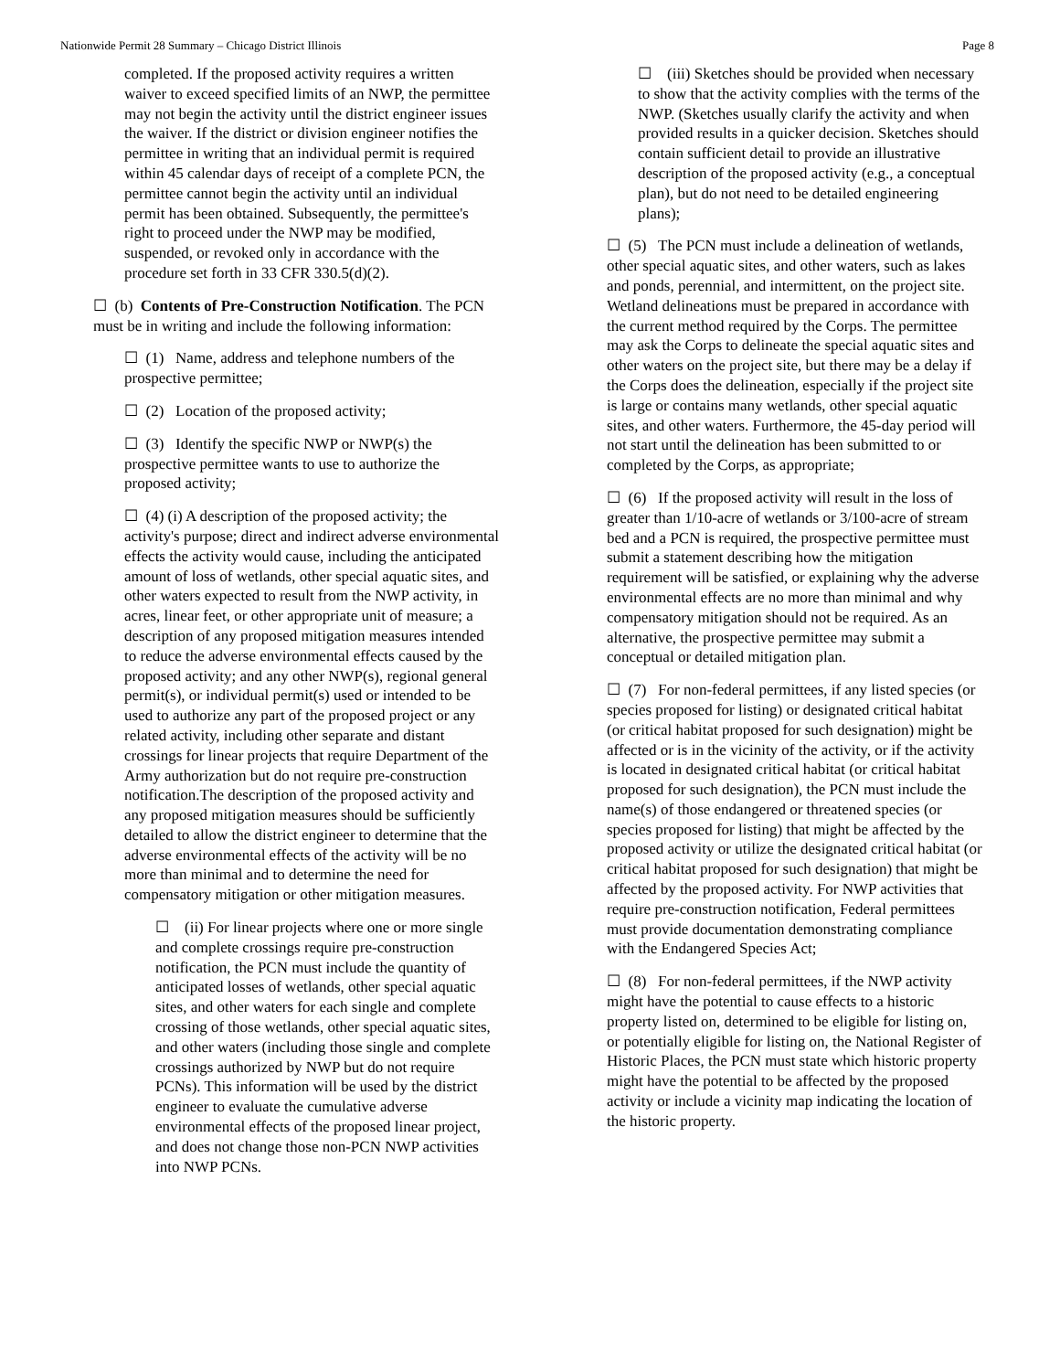Nationwide Permit 28 Summary – Chicago District Illinois Page 8
completed. If the proposed activity requires a written waiver to exceed specified limits of an NWP, the permittee may not begin the activity until the district engineer issues the waiver. If the district or division engineer notifies the permittee in writing that an individual permit is required within 45 calendar days of receipt of a complete PCN, the permittee cannot begin the activity until an individual permit has been obtained. Subsequently, the permittee's right to proceed under the NWP may be modified, suspended, or revoked only in accordance with the procedure set forth in 33 CFR 330.5(d)(2).
☐ (b) Contents of Pre-Construction Notification. The PCN must be in writing and include the following information:
☐ (1) Name, address and telephone numbers of the prospective permittee;
☐ (2) Location of the proposed activity;
☐ (3) Identify the specific NWP or NWP(s) the prospective permittee wants to use to authorize the proposed activity;
☐ (4) (i) A description of the proposed activity; the activity's purpose; direct and indirect adverse environmental effects the activity would cause, including the anticipated amount of loss of wetlands, other special aquatic sites, and other waters expected to result from the NWP activity, in acres, linear feet, or other appropriate unit of measure; a description of any proposed mitigation measures intended to reduce the adverse environmental effects caused by the proposed activity; and any other NWP(s), regional general permit(s), or individual permit(s) used or intended to be used to authorize any part of the proposed project or any related activity, including other separate and distant crossings for linear projects that require Department of the Army authorization but do not require pre-construction notification.The description of the proposed activity and any proposed mitigation measures should be sufficiently detailed to allow the district engineer to determine that the adverse environmental effects of the activity will be no more than minimal and to determine the need for compensatory mitigation or other mitigation measures.
☐ (ii) For linear projects where one or more single and complete crossings require pre-construction notification, the PCN must include the quantity of anticipated losses of wetlands, other special aquatic sites, and other waters for each single and complete crossing of those wetlands, other special aquatic sites, and other waters (including those single and complete crossings authorized by NWP but do not require PCNs). This information will be used by the district engineer to evaluate the cumulative adverse environmental effects of the proposed linear project, and does not change those non-PCN NWP activities into NWP PCNs.
☐ (iii) Sketches should be provided when necessary to show that the activity complies with the terms of the NWP. (Sketches usually clarify the activity and when provided results in a quicker decision. Sketches should contain sufficient detail to provide an illustrative description of the proposed activity (e.g., a conceptual plan), but do not need to be detailed engineering plans);
☐ (5) The PCN must include a delineation of wetlands, other special aquatic sites, and other waters, such as lakes and ponds, perennial, and intermittent, on the project site. Wetland delineations must be prepared in accordance with the current method required by the Corps. The permittee may ask the Corps to delineate the special aquatic sites and other waters on the project site, but there may be a delay if the Corps does the delineation, especially if the project site is large or contains many wetlands, other special aquatic sites, and other waters. Furthermore, the 45-day period will not start until the delineation has been submitted to or completed by the Corps, as appropriate;
☐ (6) If the proposed activity will result in the loss of greater than 1/10-acre of wetlands or 3/100-acre of stream bed and a PCN is required, the prospective permittee must submit a statement describing how the mitigation requirement will be satisfied, or explaining why the adverse environmental effects are no more than minimal and why compensatory mitigation should not be required. As an alternative, the prospective permittee may submit a conceptual or detailed mitigation plan.
☐ (7) For non-federal permittees, if any listed species (or species proposed for listing) or designated critical habitat (or critical habitat proposed for such designation) might be affected or is in the vicinity of the activity, or if the activity is located in designated critical habitat (or critical habitat proposed for such designation), the PCN must include the name(s) of those endangered or threatened species (or species proposed for listing) that might be affected by the proposed activity or utilize the designated critical habitat (or critical habitat proposed for such designation) that might be affected by the proposed activity. For NWP activities that require pre-construction notification, Federal permittees must provide documentation demonstrating compliance with the Endangered Species Act;
☐ (8) For non-federal permittees, if the NWP activity might have the potential to cause effects to a historic property listed on, determined to be eligible for listing on, or potentially eligible for listing on, the National Register of Historic Places, the PCN must state which historic property might have the potential to be affected by the proposed activity or include a vicinity map indicating the location of the historic property.